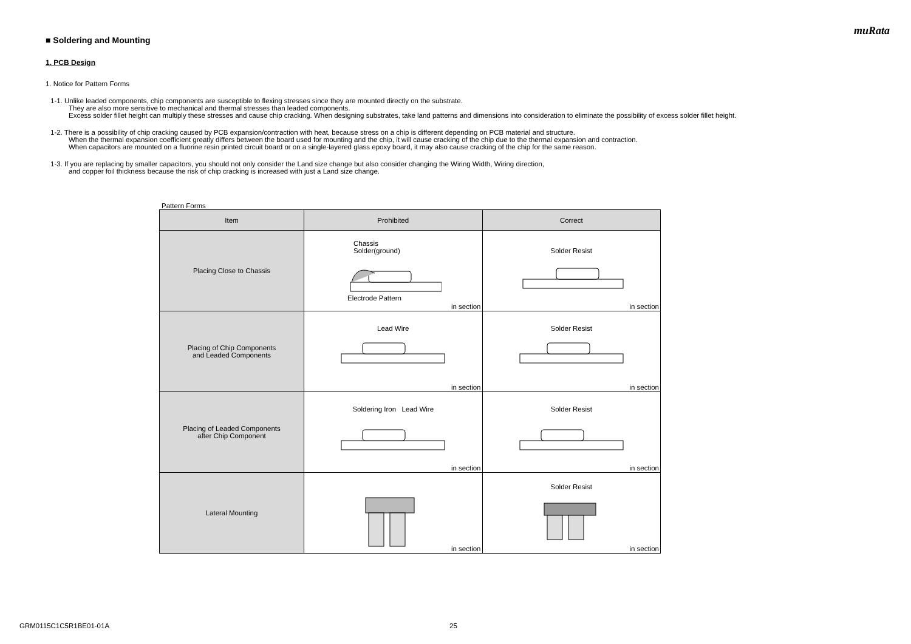muRata
■ Soldering and Mounting
1. PCB Design
1. Notice for Pattern Forms
1-1. Unlike leaded components, chip components are susceptible to flexing stresses since they are mounted directly on the substrate.
They are also more sensitive to mechanical and thermal stresses than leaded components.
Excess solder fillet height can multiply these stresses and cause chip cracking. When designing substrates, take land patterns and dimensions into consideration to eliminate the possibility of excess solder fillet height.
1-2. There is a possibility of chip cracking caused by PCB expansion/contraction with heat, because stress on a chip is different depending on PCB material and structure.
When the thermal expansion coefficient greatly differs between the board used for mounting and the chip, it will cause cracking of the chip due to the thermal expansion and contraction.
When capacitors are mounted on a fluorine resin printed circuit board or on a single-layered glass epoxy board, it may also cause cracking of the chip for the same reason.
1-3. If you are replacing by smaller capacitors, you should not only consider the Land size change but also consider changing the Wiring Width, Wiring direction,
and copper foil thickness because the risk of chip cracking is increased with just a Land size change.
Pattern Forms
| Item | Prohibited | Correct |
| --- | --- | --- |
| Placing Close to Chassis | Chassis Solder(ground) Electrode Pattern in section | Solder Resist in section |
| Placing of Chip Components and Leaded Components | Lead Wire in section | Solder Resist in section |
| Placing of Leaded Components after Chip Component | Soldering Iron Lead Wire in section | Solder Resist in section |
| Lateral Mounting | in section | Solder Resist in section |
GRM0115C1C5R1BE01-01A 25